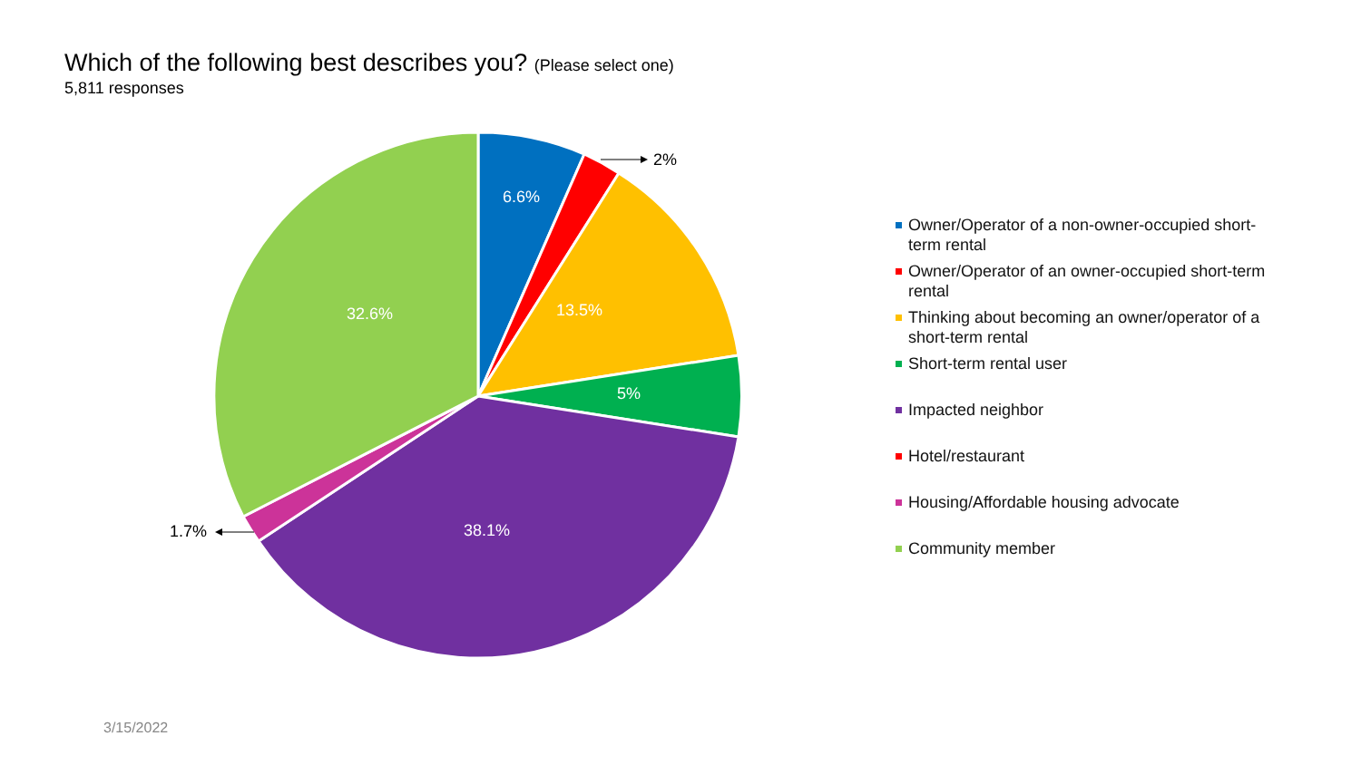Which of the following best describes you? (Please select one)
5,811 responses
6.6%
13.5%
5%
38.1%
32.6%
2%
1.7%
Owner/Operator of a non-owner-occupied short-term rental
Owner/Operator of an owner-occupied short-term rental
Thinking about becoming an owner/operator of a short-term rental
Short-term rental user
Impacted neighbor
Hotel/restaurant
Housing/Affordable housing advocate
Community member
3/15/2022